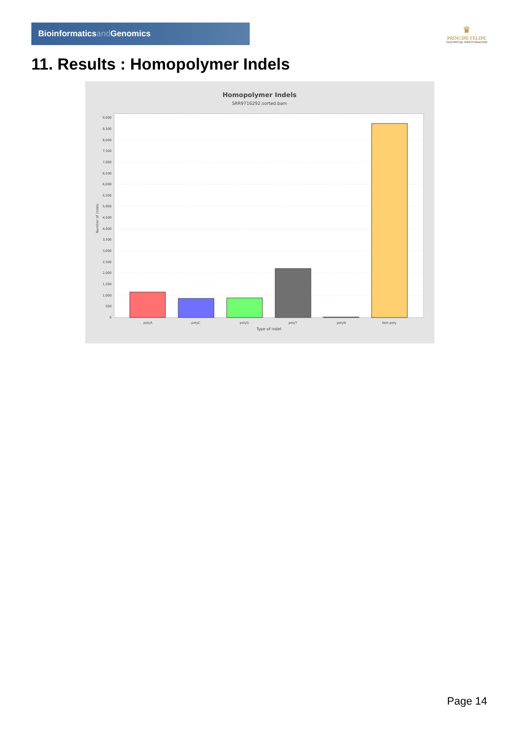Bioinformaticsand Genomics
♛
PRINCIPE FELIPE
CENTRO DE INVESTIGACION
11. Results : Homopolymer Indels
Homopolymer Indels
SRR9716292.sorted.bam
9,000
8,500
8,000
7,500
7,000
6,500
6,000
5,500
5,000
4,500
4,000
3,500
3,000
2,500
2,000
1,500
1,000
500
0
Number of indels
polyA
polyC
polyG
polyT
polyN
Non-poly
Type of indel
Page 14